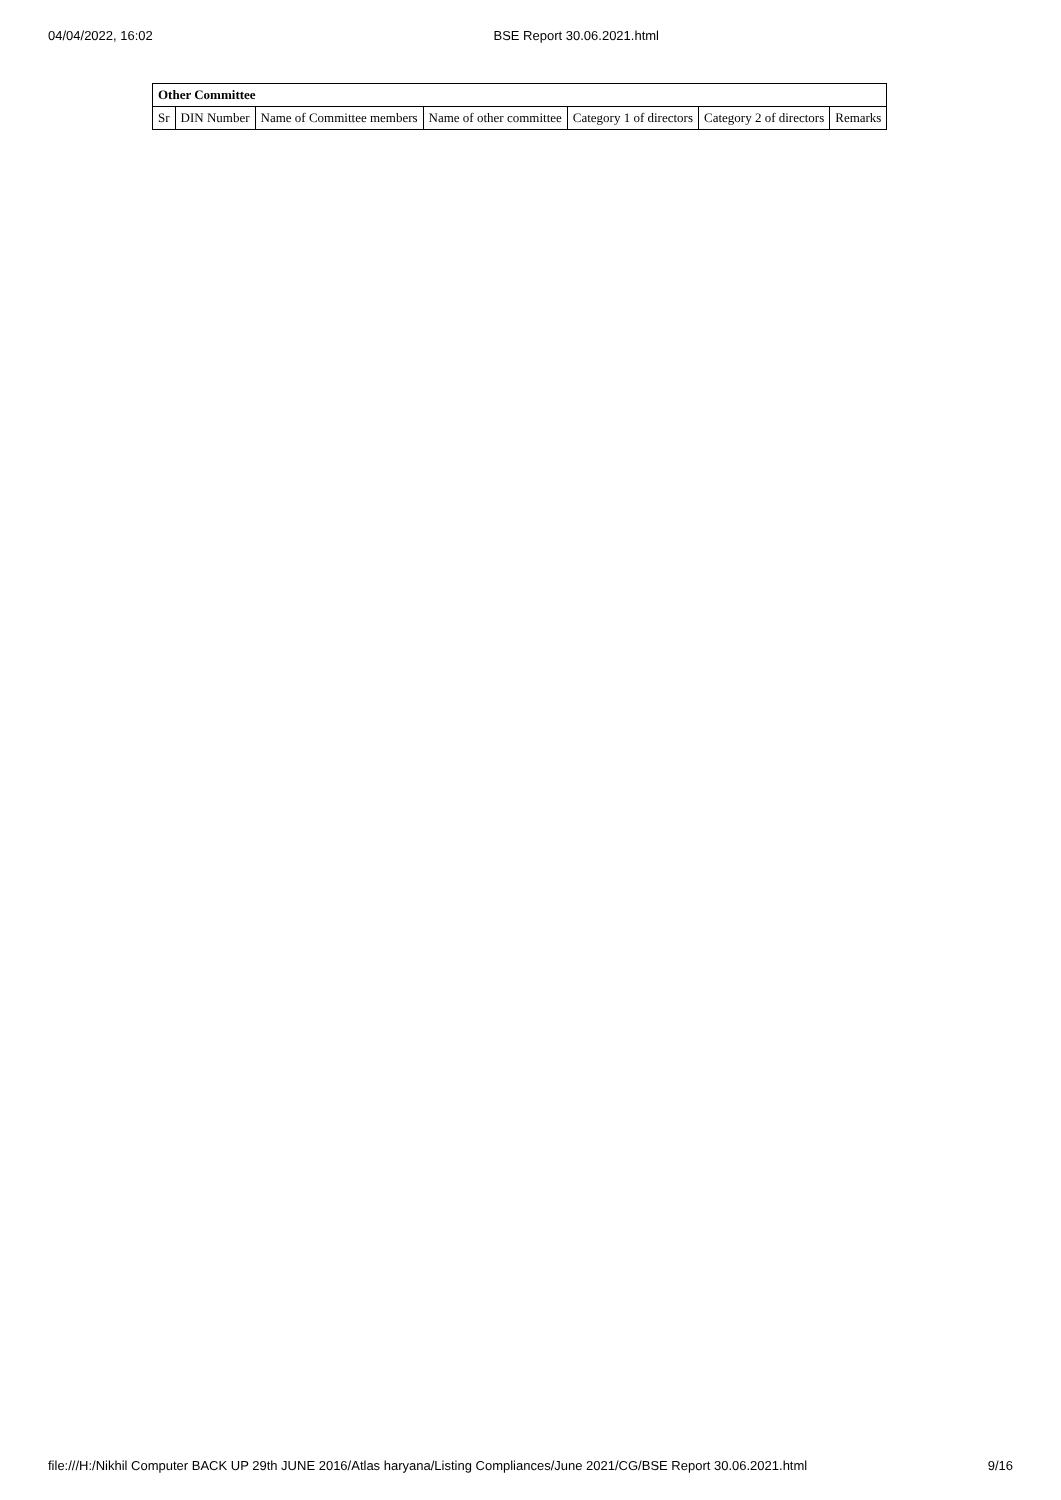04/04/2022, 16:02 BSE Report 30.06.2021.html
| Other Committee | | | | | | |
| --- | --- | --- | --- | --- | --- | --- |
| Sr | DIN Number | Name of Committee members | Name of other committee | Category 1 of directors | Category 2 of directors | Remarks |
file:///H:/Nikhil Computer BACK UP 29th JUNE 2016/Atlas haryana/Listing Compliances/June 2021/CG/BSE Report 30.06.2021.html 9/16